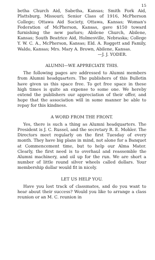15
betha Church Aid, Sabetha, Kansas; Smith Fork Aid, Plattsburg, Missouri; Senior Class of 1916, McPherson College; Ottawa Aid Society, Ottawa, Kansas; Woman's Federation of McPherson, Kansas, gave $150 toward furnishing the new parlors; Abilene Church, Abilene, Kansas; South Beatrice Aid, Holmesville, Nebraska; College Y. W. C. A., McPherson, Kansas; Eld. A. Roggett and Family, Waldo, Kansas; Mrs. Mary A. Brown, Abilene, Kansas.
—J. J. YODER.
ALUMNI—WE APPRECIATE THIS.
The following pages are addressed to Alumni members from Alumni headquarters. The publishers of this Bulletin have given us this space free. To get free space in these high times is quite an expense to some one. We hereby extend the publishers our appreciation of their offer, and hope that the association will in some manner be able to repay for this kindness.
A WORD FROM THE FRONT.
Yes, there is such a thing as Alumni headquarters. The President is J. C. Russel, and the secretary R. E. Mohler. The Directors meet regularly on the first Tuesday of every month. They have big plans in mind, not alone for a Banquet at Commencement time, but to help our Alma Mater. Clearly, the first need is to overhaul and reassemble the Alumni machinery, and oil up for the run. We are short a number of little round silver wheels called dollars. Your membership dollar would fit in nicely.
LET US HELP YOU.
Have you lost track of classmates, and do you want to hear about their success? Would you like to arrange a class reunion or an M. C. reunion in